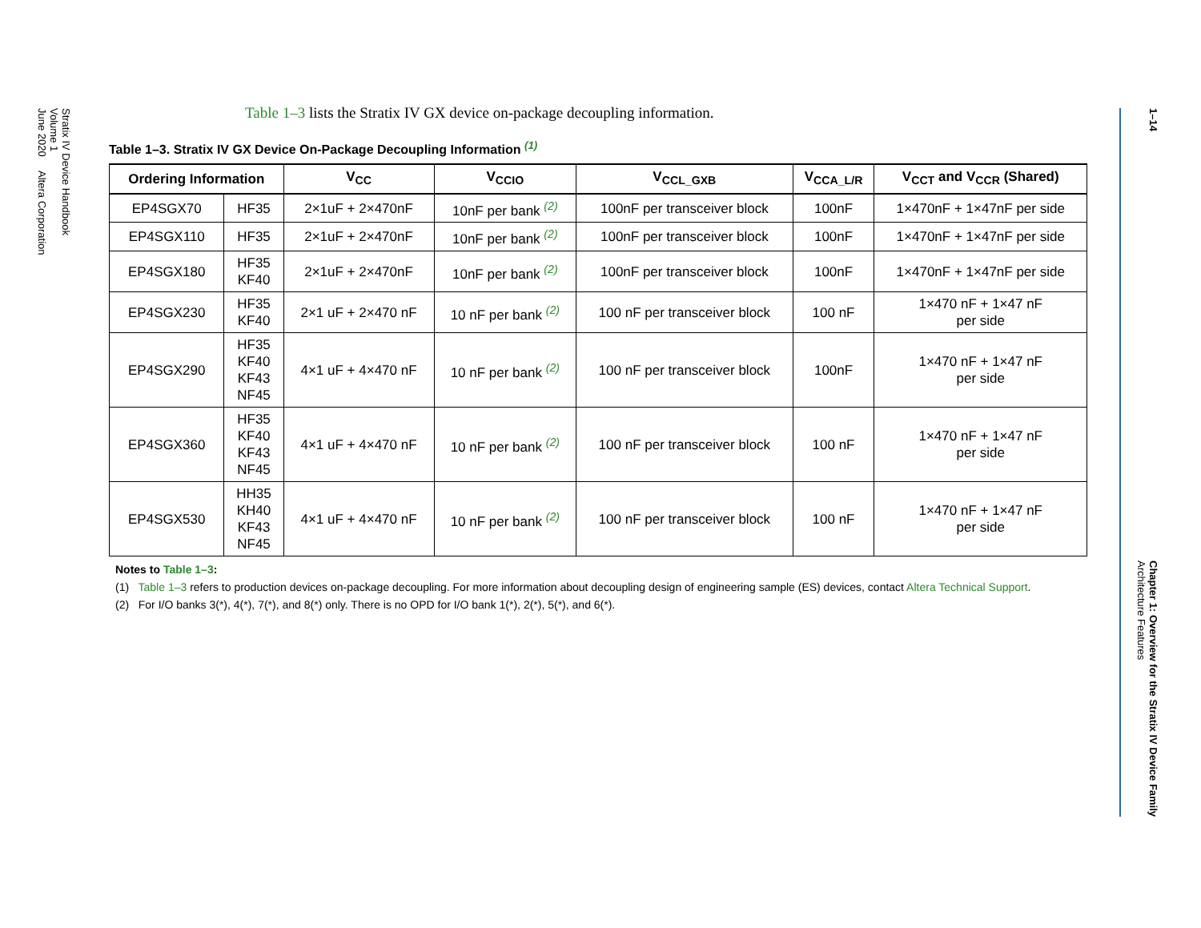Stratix IV Device Handbook
Volume 1
June 2020 Altera Corporation
1–14
Chapter 1: Overview for the Stratix IV Device Family
Architecture Features
Table 1–3 lists the Stratix IV GX device on-package decoupling information.
Table 1–3. Stratix IV GX Device On-Package Decoupling Information <sup>(1)</sup>
| Ordering Information | | V<sub>CC</sub> | V<sub>CCIO</sub> | V<sub>CCL_GXB</sub> | V<sub>CCA_L/R</sub> | V<sub>CCT</sub> and V<sub>CCR</sub> (Shared) |
| --- | --- | --- | --- | --- | --- | --- |
| EP4SGX70 | HF35 | 2×1uF + 2×470nF | 10nF per bank <sup>(2)</sup> | 100nF per transceiver block | 100nF | 1×470nF + 1×47nF per side |
| EP4SGX110 | HF35 | 2×1uF + 2×470nF | 10nF per bank <sup>(2)</sup> | 100nF per transceiver block | 100nF | 1×470nF + 1×47nF per side |
| EP4SGX180 | HF35 KF40 | 2×1uF + 2×470nF | 10nF per bank <sup>(2)</sup> | 100nF per transceiver block | 100nF | 1×470nF + 1×47nF per side |
| EP4SGX230 | HF35 KF40 | 2×1 uF + 2×470 nF | 10 nF per bank <sup>(2)</sup> | 100 nF per transceiver block | 100 nF | 1×470 nF + 1×47 nF per side |
| EP4SGX290 | HF35 KF40 KF43 NF45 | 4×1 uF + 4×470 nF | 10 nF per bank <sup>(2)</sup> | 100 nF per transceiver block | 100nF | 1×470 nF + 1×47 nF per side |
| EP4SGX360 | HF35 KF40 KF43 NF45 | 4×1 uF + 4×470 nF | 10 nF per bank <sup>(2)</sup> | 100 nF per transceiver block | 100 nF | 1×470 nF + 1×47 nF per side |
| EP4SGX530 | HH35 KH40 KF43 NF45 | 4×1 uF + 4×470 nF | 10 nF per bank <sup>(2)</sup> | 100 nF per transceiver block | 100 nF | 1×470 nF + 1×47 nF per side |
Notes to Table 1–3:
(1) Table 1–3 refers to production devices on-package decoupling. For more information about decoupling design of engineering sample (ES) devices, contact Altera Technical Support.
(2) For I/O banks 3(*), 4(*), 7(*), and 8(*) only. There is no OPD for I/O bank 1(*), 2(*), 5(*), and 6(*).